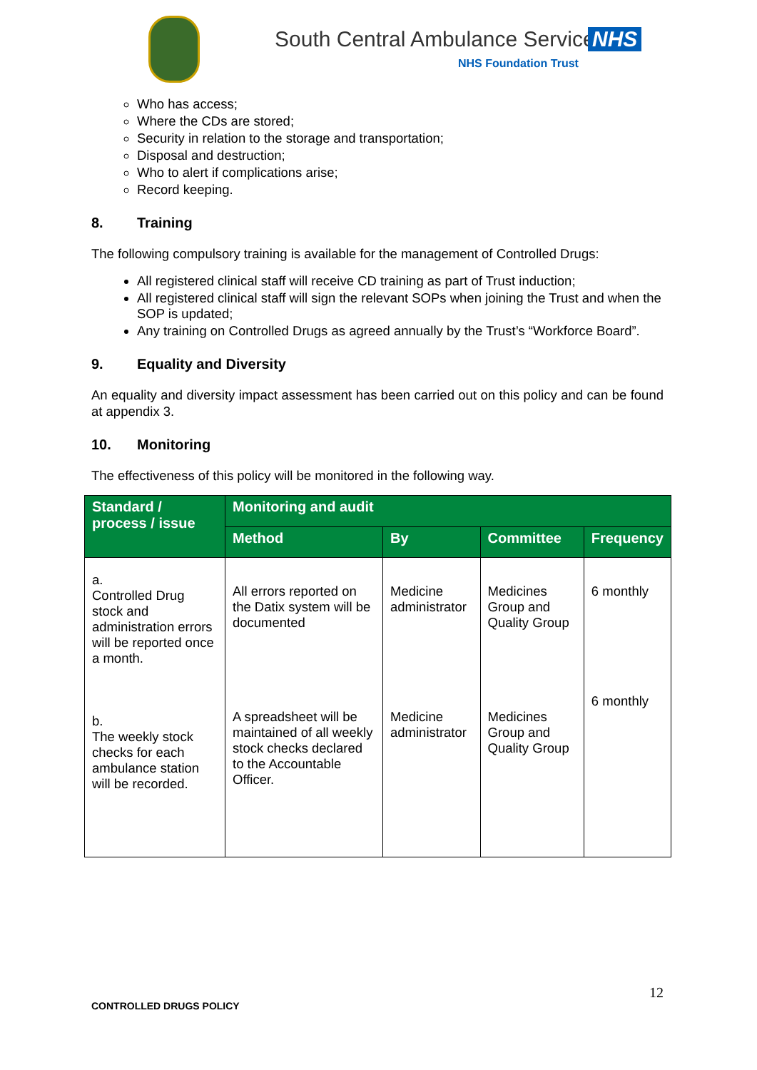South Central Ambulance Service
NHS
NHS Foundation Trust
Who has access;
Where the CDs are stored;
Security in relation to the storage and transportation;
Disposal and destruction;
Who to alert if complications arise;
Record keeping.
8. Training
The following compulsory training is available for the management of Controlled Drugs:
All registered clinical staff will receive CD training as part of Trust induction;
All registered clinical staff will sign the relevant SOPs when joining the Trust and when the SOP is updated;
Any training on Controlled Drugs as agreed annually by the Trust’s “Workforce Board”.
9. Equality and Diversity
An equality and diversity impact assessment has been carried out on this policy and can be found at appendix 3.
10. Monitoring
The effectiveness of this policy will be monitored in the following way.
| Standard / process / issue | Monitoring and audit | | | |
| --- | --- | --- | --- | --- |
| | Method | By | Committee | Frequency |
| a. Controlled Drug stock and administration errors will be reported once a month. b. The weekly stock checks for each ambulance station will be recorded. | All errors reported on the Datix system will be documented A spreadsheet will be maintained of all weekly stock checks declared to the Accountable Officer. | Medicine administrator Medicine administrator | Medicines Group and Quality Group Medicines Group and Quality Group | 6 monthly 6 monthly |
12
CONTROLLED DRUGS POLICY